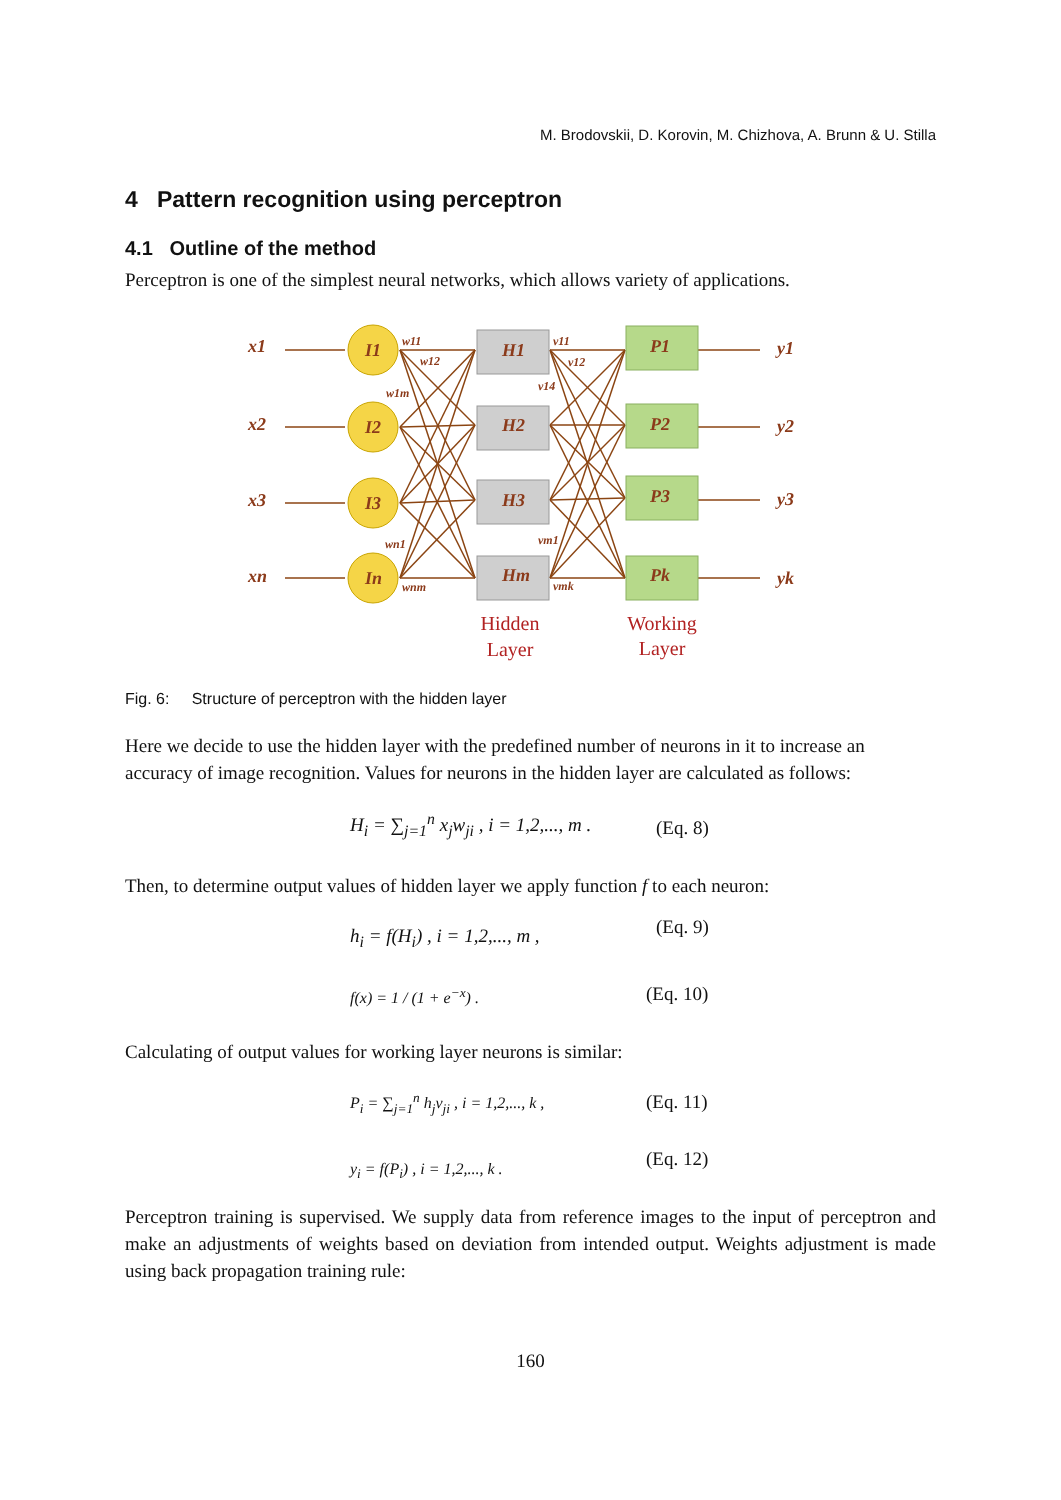M. Brodovskii, D. Korovin, M. Chizhova, A. Brunn & U. Stilla
4 Pattern recognition using perceptron
4.1 Outline of the method
Perceptron is one of the simplest neural networks, which allows variety of applications.
x1
x2
x3
xn
I1
I2
I3
In
H1
H2
H3
Hm
P1
P2
P3
Pk
y1
y2
y3
yk
w11
w12
w1m
wn1
wnm
v11
v12
v14
vm1
vmk
Hidden
Layer
Working
Layer
Fig. 6: Structure of perceptron with the hidden layer
Here we decide to use the hidden layer with the predefined number of neurons in it to increase an accuracy of image recognition. Values for neurons in the hidden layer are calculated as follows:
H<sub>i</sub> = ∑<sub>j=1</sub><sup>n</sup> x<sub>j</sub>w<sub>ji</sub> , i = 1,2,..., m .
(Eq. 8)
Then, to determine output values of hidden layer we apply function f to each neuron:
h<sub>i</sub> = f(H<sub>i</sub>) , i = 1,2,..., m , (Eq. 9)
f(x) = 1 / (1 + e<sup>−x</sup>) . (Eq. 10)
Calculating of output values for working layer neurons is similar:
P<sub>i</sub> = ∑<sub>j=1</sub><sup>n</sup> h<sub>j</sub>v<sub>ji</sub> , i = 1,2,..., k ,
(Eq. 11)
y<sub>i</sub> = f(P<sub>i</sub>) , i = 1,2,..., k . (Eq. 12)
Perceptron training is supervised. We supply data from reference images to the input of perceptron and make an adjustments of weights based on deviation from intended output. Weights adjustment is made using back propagation training rule:
160